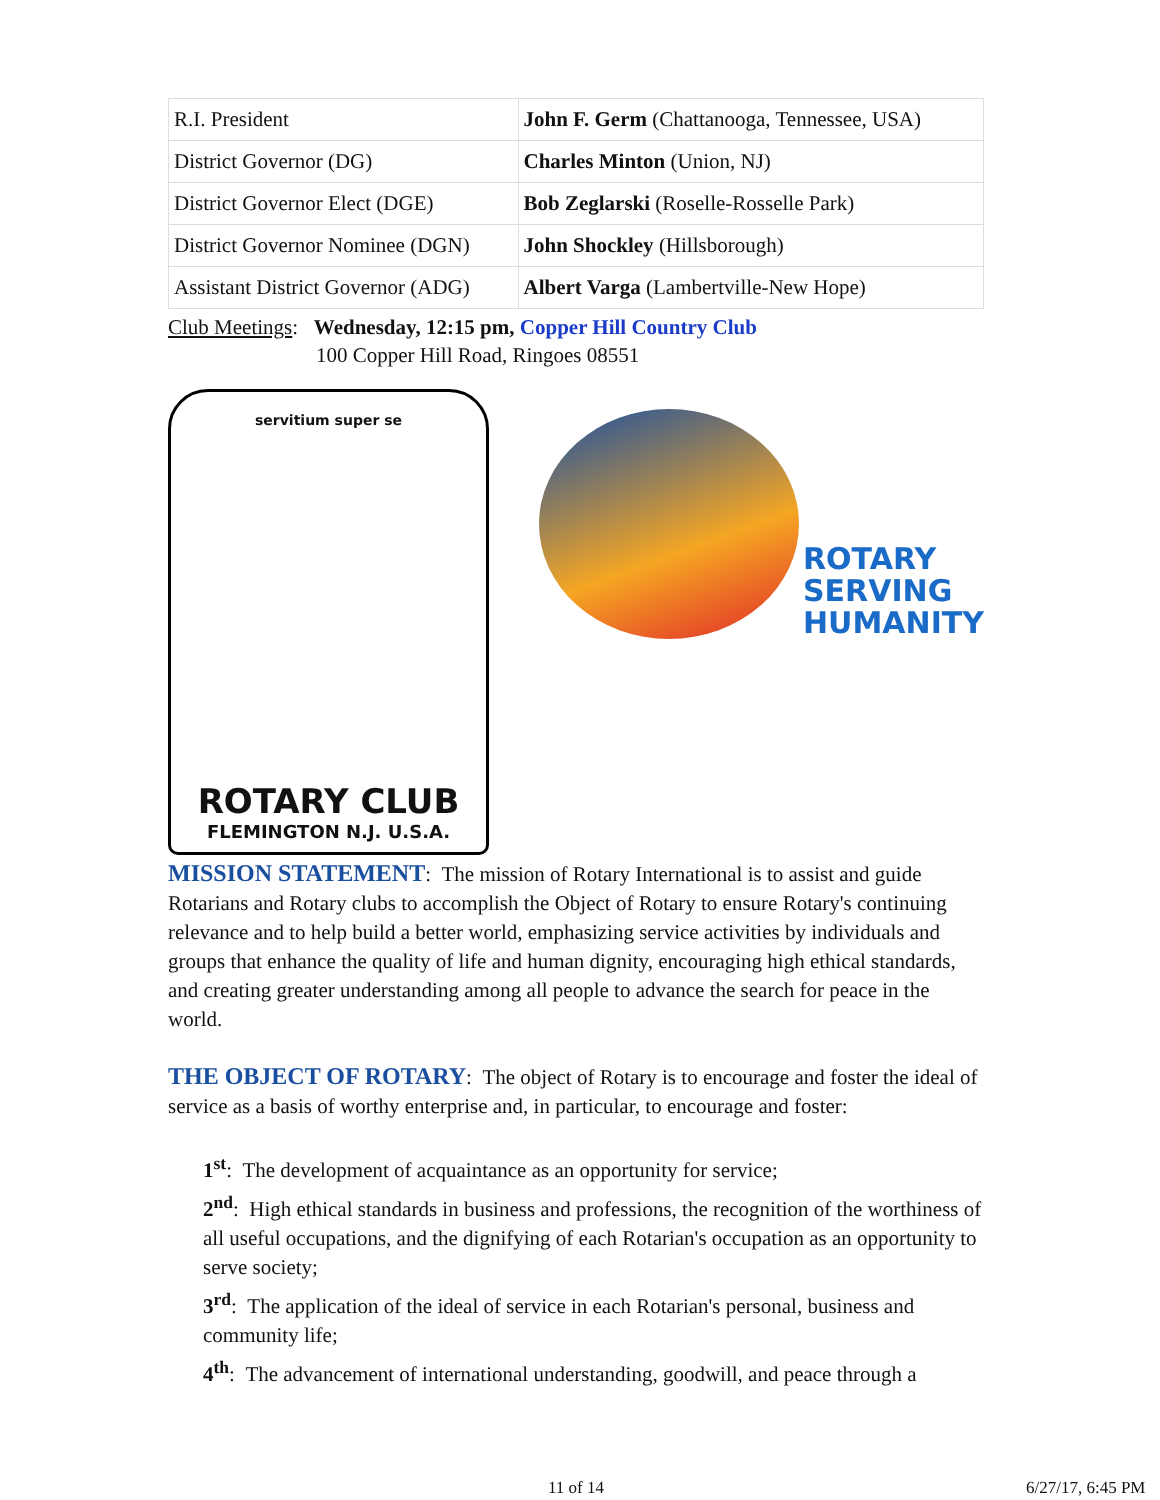| R.I. President | John F. Germ (Chattanooga, Tennessee, USA) |
| District Governor (DG) | Charles Minton (Union, NJ) |
| District Governor Elect (DGE) | Bob Zeglarski (Roselle-Rosselle Park) |
| District Governor Nominee (DGN) | John Shockley (Hillsborough) |
| Assistant District Governor (ADG) | Albert Varga (Lambertville-New Hope) |
Club Meetings: Wednesday, 12:15 pm, Copper Hill Country Club
100 Copper Hill Road, Ringoes 08551
servitium super se
ROTARY CLUB
FLEMINGTON N.J. U.S.A.
ROTARY
SERVING
HUMANITY
MISSION STATEMENT: The mission of Rotary International is to assist and guide Rotarians and Rotary clubs to accomplish the Object of Rotary to ensure Rotary's continuing relevance and to help build a better world, emphasizing service activities by individuals and groups that enhance the quality of life and human dignity, encouraging high ethical standards, and creating greater understanding among all people to advance the search for peace in the world.
THE OBJECT OF ROTARY: The object of Rotary is to encourage and foster the ideal of service as a basis of worthy enterprise and, in particular, to encourage and foster:
1<sup>st</sup>: The development of acquaintance as an opportunity for service;
2<sup>nd</sup>: High ethical standards in business and professions, the recognition of the worthiness of all useful occupations, and the dignifying of each Rotarian's occupation as an opportunity to serve society;
3<sup>rd</sup>: The application of the ideal of service in each Rotarian's personal, business and community life;
4<sup>th</sup>: The advancement of international understanding, goodwill, and peace through a
11 of 14 6/27/17, 6:45 PM